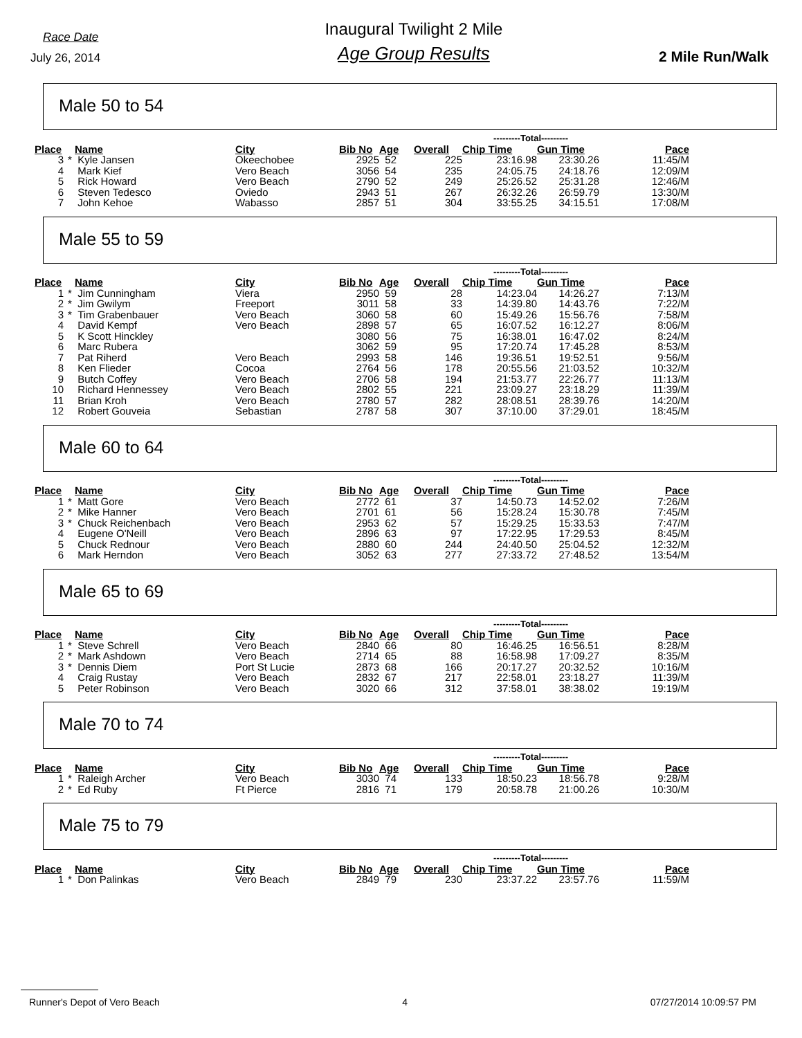Race Date
July 26, 2014
Inaugural Twilight 2 Mile
Age Group Results
2 Mile Run/Walk
Male 50 to 54
| | | | | | | | ---------Total--------- | | |
| --- | --- | --- | --- | --- | --- | --- | --- | --- | --- |
| Place | | Name | City | Bib No | Age | Overall | Chip Time | Gun Time | Pace |
| 3 | * | Kyle Jansen | Okeechobee | 2925 | 52 | 225 | 23:16.98 | 23:30.26 | 11:45/M |
| 4 | | Mark Kief | Vero Beach | 3056 | 54 | 235 | 24:05.75 | 24:18.76 | 12:09/M |
| 5 | | Rick Howard | Vero Beach | 2790 | 52 | 249 | 25:26.52 | 25:31.28 | 12:46/M |
| 6 | | Steven Tedesco | Oviedo | 2943 | 51 | 267 | 26:32.26 | 26:59.79 | 13:30/M |
| 7 | | John Kehoe | Wabasso | 2857 | 51 | 304 | 33:55.25 | 34:15.51 | 17:08/M |
Male 55 to 59
| | | | | | | | ---------Total--------- | | |
| --- | --- | --- | --- | --- | --- | --- | --- | --- | --- |
| Place | | Name | City | Bib No | Age | Overall | Chip Time | Gun Time | Pace |
| 1 | * | Jim Cunningham | Viera | 2950 | 59 | 28 | 14:23.04 | 14:26.27 | 7:13/M |
| 2 | * | Jim Gwilym | Freeport | 3011 | 58 | 33 | 14:39.80 | 14:43.76 | 7:22/M |
| 3 | * | Tim Grabenbauer | Vero Beach | 3060 | 58 | 60 | 15:49.26 | 15:56.76 | 7:58/M |
| 4 | | David Kempf | Vero Beach | 2898 | 57 | 65 | 16:07.52 | 16:12.27 | 8:06/M |
| 5 | | K Scott Hinckley | | 3080 | 56 | 75 | 16:38.01 | 16:47.02 | 8:24/M |
| 6 | | Marc Rubera | | 3062 | 59 | 95 | 17:20.74 | 17:45.28 | 8:53/M |
| 7 | | Pat Riherd | Vero Beach | 2993 | 58 | 146 | 19:36.51 | 19:52.51 | 9:56/M |
| 8 | | Ken Flieder | Cocoa | 2764 | 56 | 178 | 20:55.56 | 21:03.52 | 10:32/M |
| 9 | | Butch Coffey | Vero Beach | 2706 | 58 | 194 | 21:53.77 | 22:26.77 | 11:13/M |
| 10 | | Richard Hennessey | Vero Beach | 2802 | 55 | 221 | 23:09.27 | 23:18.29 | 11:39/M |
| 11 | | Brian Kroh | Vero Beach | 2780 | 57 | 282 | 28:08.51 | 28:39.76 | 14:20/M |
| 12 | | Robert Gouveia | Sebastian | 2787 | 58 | 307 | 37:10.00 | 37:29.01 | 18:45/M |
Male 60 to 64
| | | | | | | | ---------Total--------- | | |
| --- | --- | --- | --- | --- | --- | --- | --- | --- | --- |
| Place | | Name | City | Bib No | Age | Overall | Chip Time | Gun Time | Pace |
| 1 | * | Matt Gore | Vero Beach | 2772 | 61 | 37 | 14:50.73 | 14:52.02 | 7:26/M |
| 2 | * | Mike Hanner | Vero Beach | 2701 | 61 | 56 | 15:28.24 | 15:30.78 | 7:45/M |
| 3 | * | Chuck Reichenbach | Vero Beach | 2953 | 62 | 57 | 15:29.25 | 15:33.53 | 7:47/M |
| 4 | | Eugene O'Neill | Vero Beach | 2896 | 63 | 97 | 17:22.95 | 17:29.53 | 8:45/M |
| 5 | | Chuck Rednour | Vero Beach | 2880 | 60 | 244 | 24:40.50 | 25:04.52 | 12:32/M |
| 6 | | Mark Herndon | Vero Beach | 3052 | 63 | 277 | 27:33.72 | 27:48.52 | 13:54/M |
Male 65 to 69
| | | | | | | | ---------Total--------- | | |
| --- | --- | --- | --- | --- | --- | --- | --- | --- | --- |
| Place | | Name | City | Bib No | Age | Overall | Chip Time | Gun Time | Pace |
| 1 | * | Steve Schrell | Vero Beach | 2840 | 66 | 80 | 16:46.25 | 16:56.51 | 8:28/M |
| 2 | * | Mark Ashdown | Vero Beach | 2714 | 65 | 88 | 16:58.98 | 17:09.27 | 8:35/M |
| 3 | * | Dennis Diem | Port St Lucie | 2873 | 68 | 166 | 20:17.27 | 20:32.52 | 10:16/M |
| 4 | | Craig Rustay | Vero Beach | 2832 | 67 | 217 | 22:58.01 | 23:18.27 | 11:39/M |
| 5 | | Peter Robinson | Vero Beach | 3020 | 66 | 312 | 37:58.01 | 38:38.02 | 19:19/M |
Male 70 to 74
| | | | | | | | ---------Total--------- | | |
| --- | --- | --- | --- | --- | --- | --- | --- | --- | --- |
| Place | | Name | City | Bib No | Age | Overall | Chip Time | Gun Time | Pace |
| 1 | * | Raleigh Archer | Vero Beach | 3030 | 74 | 133 | 18:50.23 | 18:56.78 | 9:28/M |
| 2 | * | Ed Ruby | Ft Pierce | 2816 | 71 | 179 | 20:58.78 | 21:00.26 | 10:30/M |
Male 75 to 79
| | | | | | | | ---------Total--------- | | |
| --- | --- | --- | --- | --- | --- | --- | --- | --- | --- |
| Place | | Name | City | Bib No | Age | Overall | Chip Time | Gun Time | Pace |
| 1 | * | Don Palinkas | Vero Beach | 2849 | 79 | 230 | 23:37.22 | 23:57.76 | 11:59/M |
Runner's Depot of Vero Beach 4 07/27/2014 10:09:57 PM